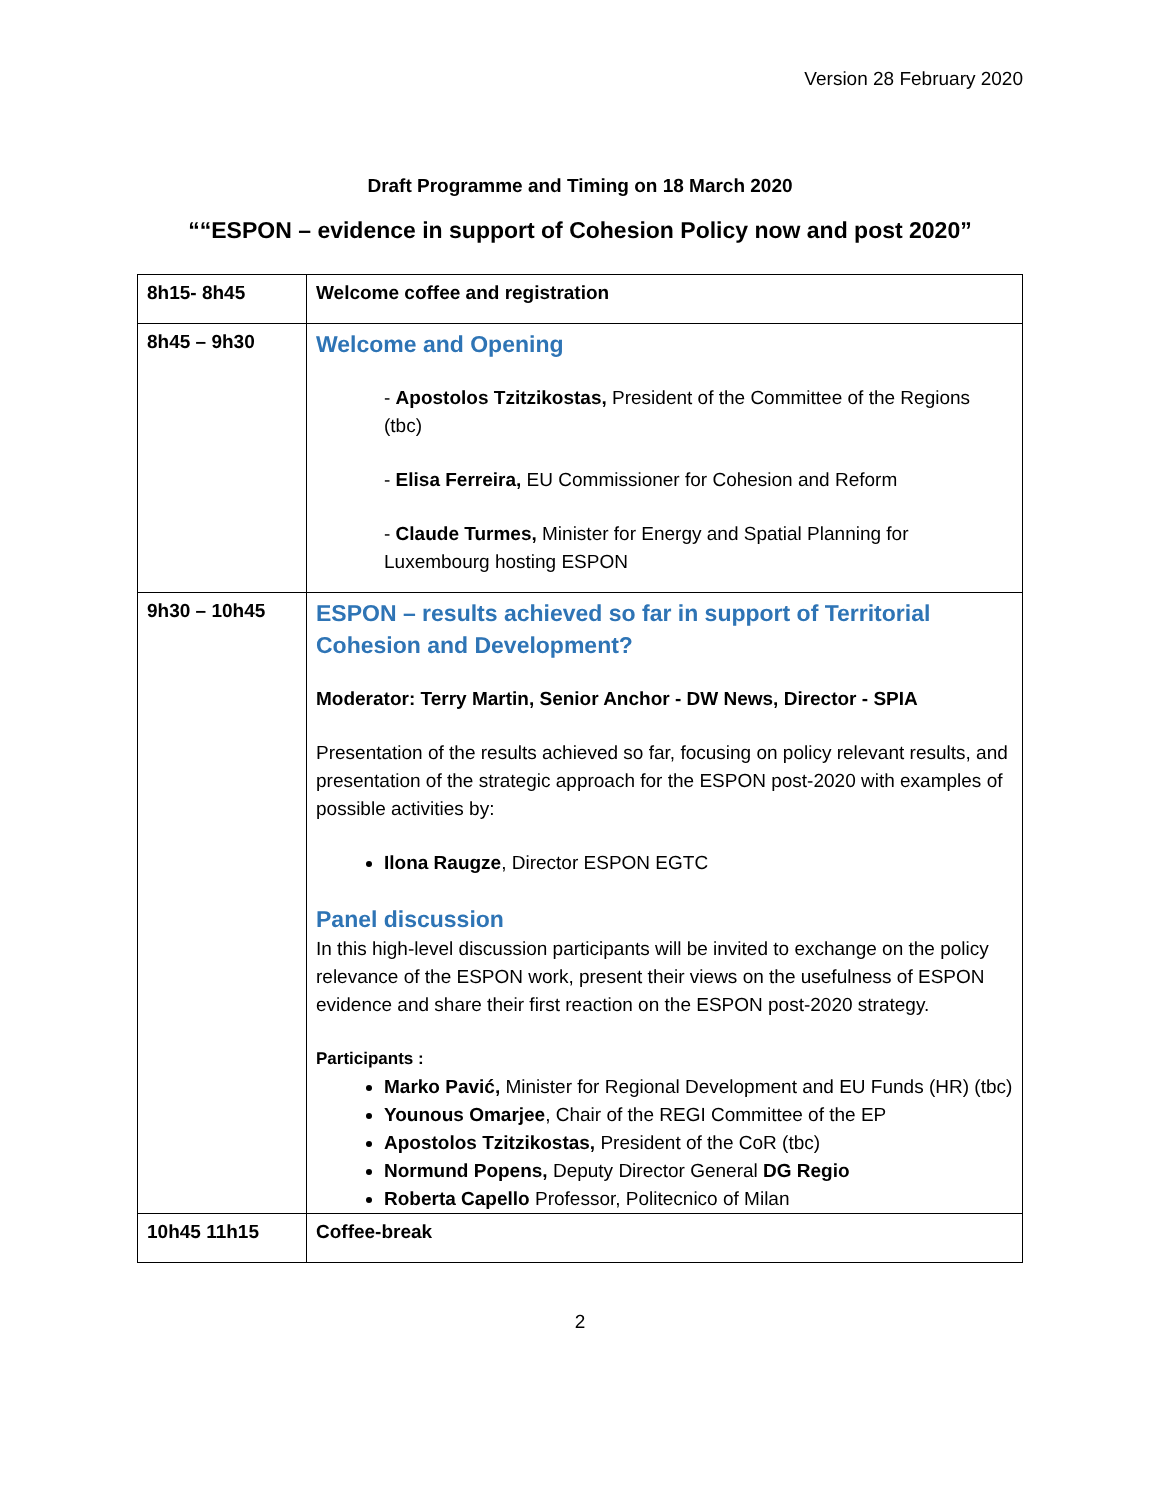Version 28 February 2020
Draft Programme and Timing on 18 March 2020
““ESPON – evidence in support of Cohesion Policy now and post 2020”
| 8h15- 8h45 | Welcome coffee and registration |
| 8h45 – 9h30 | Welcome and Opening - Apostolos Tzitzikostas, President of the Committee of the Regions (tbc) - Elisa Ferreira, EU Commissioner for Cohesion and Reform - Claude Turmes, Minister for Energy and Spatial Planning for Luxembourg hosting ESPON |
| 9h30 – 10h45 | ESPON – results achieved so far in support of Territorial Cohesion and Development? Moderator: Terry Martin, Senior Anchor - DW News, Director - SPIA Presentation of the results achieved so far, focusing on policy relevant results, and presentation of the strategic approach for the ESPON post-2020 with examples of possible activities by: Ilona Raugze , Director ESPON EGTC Panel discussion In this high-level discussion participants will be invited to exchange on the policy relevance of the ESPON work, present their views on the usefulness of ESPON evidence and share their first reaction on the ESPON post-2020 strategy. Participants : Marko Pavić, Minister for Regional Development and EU Funds (HR) (tbc) Younous Omarjee , Chair of the REGI Committee of the EP Apostolos Tzitzikostas, President of the CoR (tbc) Normund Popens, Deputy Director General DG Regio Roberta Capello Professor, Politecnico of Milan |
| 10h45 11h15 | Coffee-break |
2